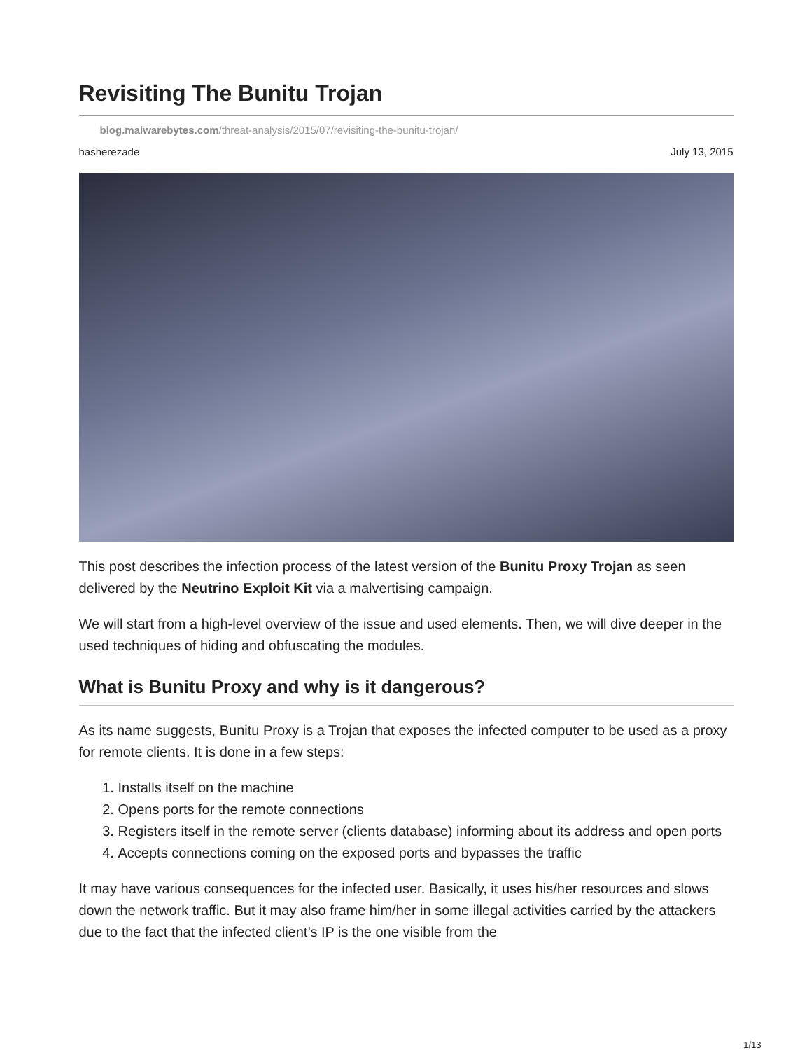Revisiting The Bunitu Trojan
blog.malwarebytes.com/threat-analysis/2015/07/revisiting-the-bunitu-trojan/
hasherezade July 13, 2015
This post describes the infection process of the latest version of the Bunitu Proxy Trojan as seen delivered by the Neutrino Exploit Kit via a malvertising campaign.
We will start from a high-level overview of the issue and used elements. Then, we will dive deeper in the used techniques of hiding and obfuscating the modules.
What is Bunitu Proxy and why is it dangerous?
As its name suggests, Bunitu Proxy is a Trojan that exposes the infected computer to be used as a proxy for remote clients. It is done in a few steps:
1. Installs itself on the machine
2. Opens ports for the remote connections
3. Registers itself in the remote server (clients database) informing about its address and open ports
4. Accepts connections coming on the exposed ports and bypasses the traffic
It may have various consequences for the infected user. Basically, it uses his/her resources and slows down the network traffic. But it may also frame him/her in some illegal activities carried by the attackers due to the fact that the infected client’s IP is the one visible from the
1/13